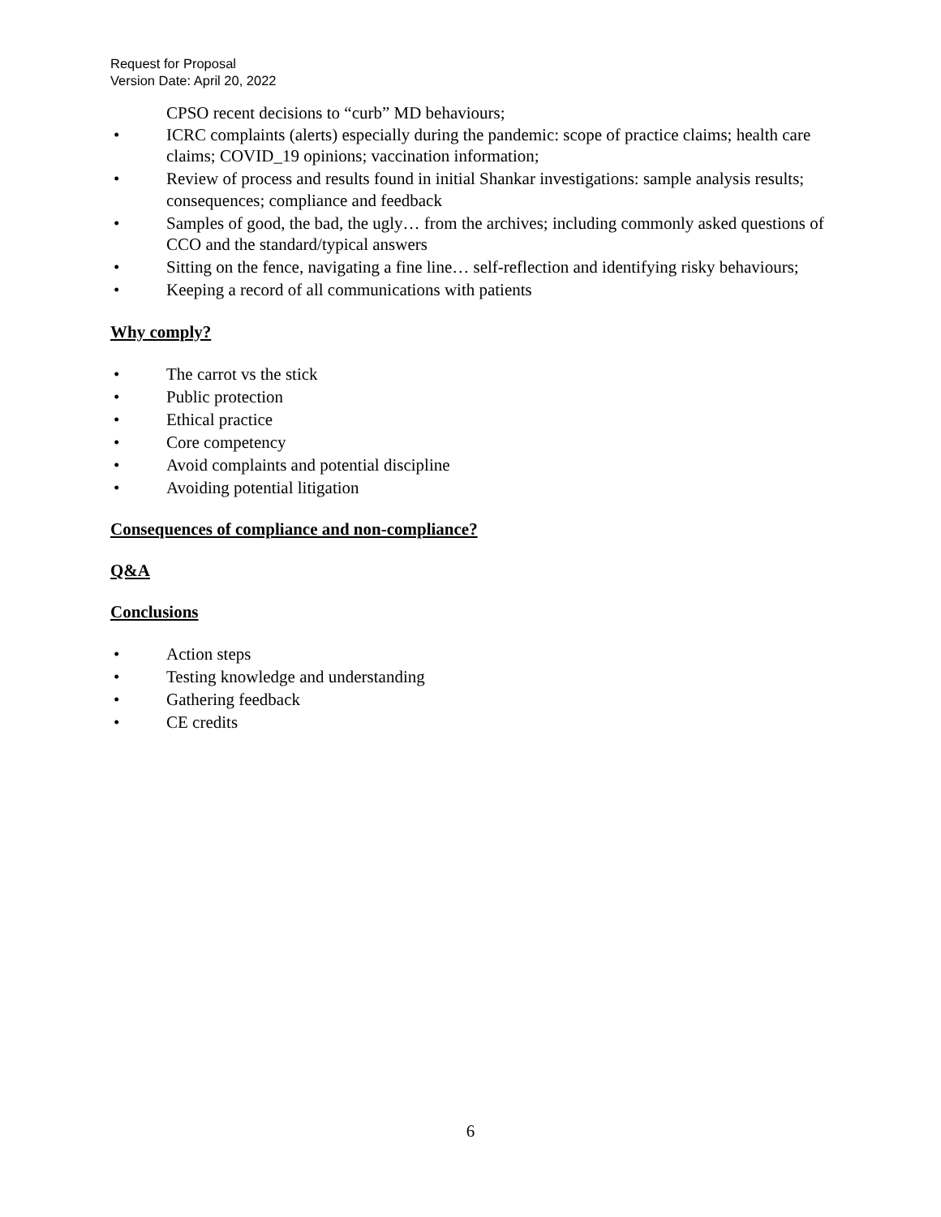Request for Proposal
Version Date: April 20, 2022
CPSO recent decisions to “curb” MD behaviours;
• ICRC complaints (alerts) especially during the pandemic: scope of practice claims; health care claims; COVID_19 opinions; vaccination information;
• Review of process and results found in initial Shankar investigations: sample analysis results; consequences; compliance and feedback
• Samples of good, the bad, the ugly… from the archives; including commonly asked questions of CCO and the standard/typical answers
• Sitting on the fence, navigating a fine line… self-reflection and identifying risky behaviours;
• Keeping a record of all communications with patients
Why comply?
• The carrot vs the stick
• Public protection
• Ethical practice
• Core competency
• Avoid complaints and potential discipline
• Avoiding potential litigation
Consequences of compliance and non-compliance?
Q&A
Conclusions
• Action steps
• Testing knowledge and understanding
• Gathering feedback
• CE credits
6